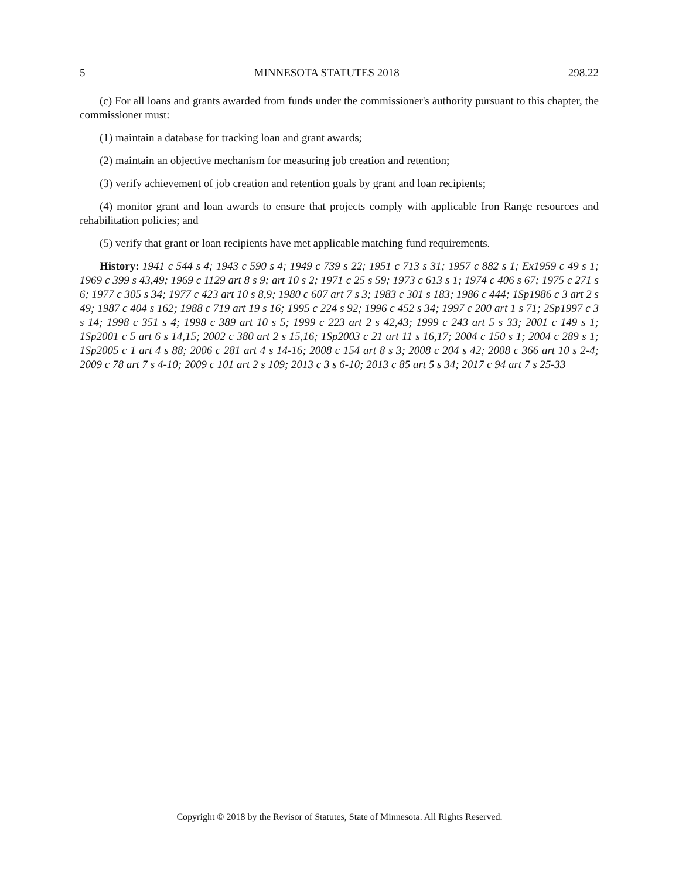5 MINNESOTA STATUTES 2018 298.22
(c) For all loans and grants awarded from funds under the commissioner's authority pursuant to this chapter, the commissioner must:
(1) maintain a database for tracking loan and grant awards;
(2) maintain an objective mechanism for measuring job creation and retention;
(3) verify achievement of job creation and retention goals by grant and loan recipients;
(4) monitor grant and loan awards to ensure that projects comply with applicable Iron Range resources and rehabilitation policies; and
(5) verify that grant or loan recipients have met applicable matching fund requirements.
History: 1941 c 544 s 4; 1943 c 590 s 4; 1949 c 739 s 22; 1951 c 713 s 31; 1957 c 882 s 1; Ex1959 c 49 s 1; 1969 c 399 s 43,49; 1969 c 1129 art 8 s 9; art 10 s 2; 1971 c 25 s 59; 1973 c 613 s 1; 1974 c 406 s 67; 1975 c 271 s 6; 1977 c 305 s 34; 1977 c 423 art 10 s 8,9; 1980 c 607 art 7 s 3; 1983 c 301 s 183; 1986 c 444; 1Sp1986 c 3 art 2 s 49; 1987 c 404 s 162; 1988 c 719 art 19 s 16; 1995 c 224 s 92; 1996 c 452 s 34; 1997 c 200 art 1 s 71; 2Sp1997 c 3 s 14; 1998 c 351 s 4; 1998 c 389 art 10 s 5; 1999 c 223 art 2 s 42,43; 1999 c 243 art 5 s 33; 2001 c 149 s 1; 1Sp2001 c 5 art 6 s 14,15; 2002 c 380 art 2 s 15,16; 1Sp2003 c 21 art 11 s 16,17; 2004 c 150 s 1; 2004 c 289 s 1; 1Sp2005 c 1 art 4 s 88; 2006 c 281 art 4 s 14-16; 2008 c 154 art 8 s 3; 2008 c 204 s 42; 2008 c 366 art 10 s 2-4; 2009 c 78 art 7 s 4-10; 2009 c 101 art 2 s 109; 2013 c 3 s 6-10; 2013 c 85 art 5 s 34; 2017 c 94 art 7 s 25-33
Copyright © 2018 by the Revisor of Statutes, State of Minnesota. All Rights Reserved.